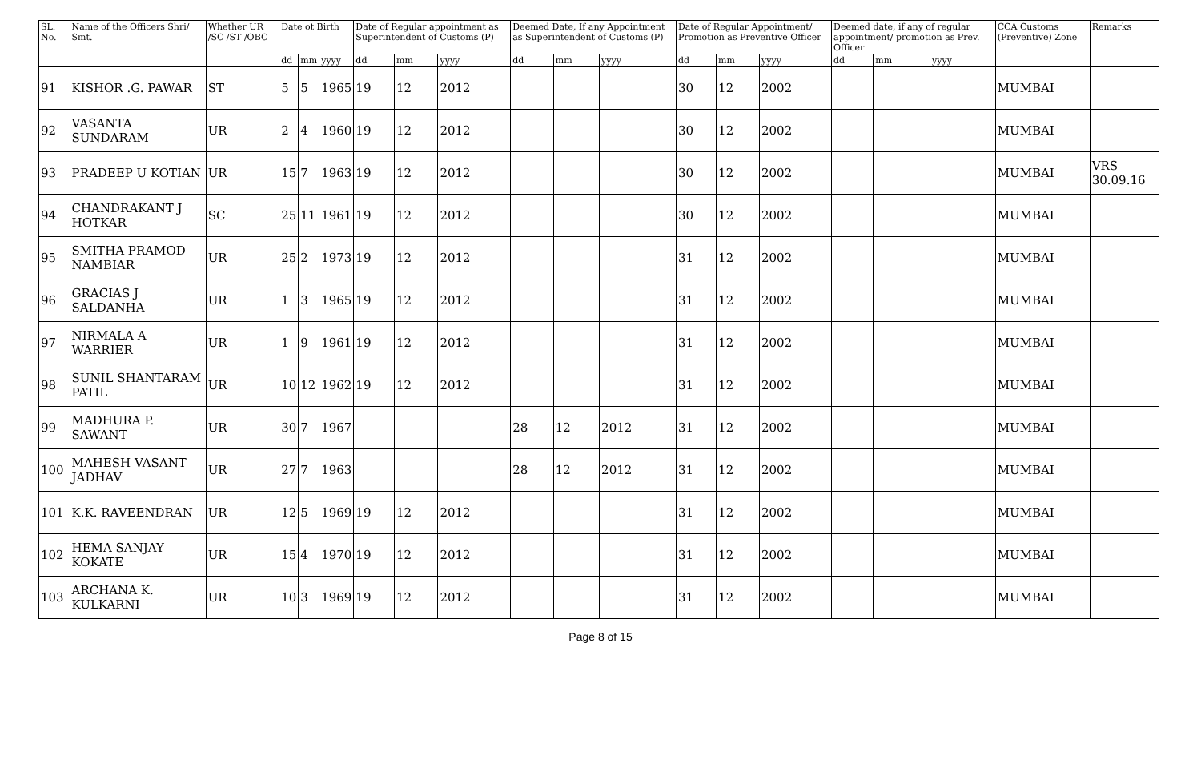| SL. No. | Name of the Officers Shri/ Smt. | Whether UR /SC /ST /OBC | Date ot Birth | | | Date of Regular appointment as Superintendent of Customs (P) | | | Deemed Date, If any Appointment as Superintendent of Customs (P) | | | Date of Regular Appointment/ Promotion as Preventive Officer | | | Deemed date, if any of regular appointment/ promotion as Prev. Officer | | | CCA Customs (Preventive) Zone | Remarks |
| --- | --- | --- | --- | --- | --- | --- | --- | --- | --- | --- | --- | --- | --- | --- | --- | --- | --- | --- | --- |
| | | | dd | mm | yyyy | dd | mm | yyyy | dd | mm | yyyy | dd | mm | yyyy | dd | mm | yyyy | | |
| 91 | KISHOR .G. PAWAR | ST | 5 | 5 | 1965 | 19 | 12 | 2012 | | | | 30 | 12 | 2002 | | | | MUMBAI | |
| 92 | VASANTA SUNDARAM | UR | 2 | 4 | 1960 | 19 | 12 | 2012 | | | | 30 | 12 | 2002 | | | | MUMBAI | |
| 93 | PRADEEP U KOTIAN | UR | 15 | 7 | 1963 | 19 | 12 | 2012 | | | | 30 | 12 | 2002 | | | | MUMBAI | VRS 30.09.16 |
| 94 | CHANDRAKANT J HOTKAR | SC | 25 | 11 | 1961 | 19 | 12 | 2012 | | | | 30 | 12 | 2002 | | | | MUMBAI | |
| 95 | SMITHA PRAMOD NAMBIAR | UR | 25 | 2 | 1973 | 19 | 12 | 2012 | | | | 31 | 12 | 2002 | | | | MUMBAI | |
| 96 | GRACIAS J SALDANHA | UR | 1 | 3 | 1965 | 19 | 12 | 2012 | | | | 31 | 12 | 2002 | | | | MUMBAI | |
| 97 | NIRMALA A WARRIER | UR | 1 | 9 | 1961 | 19 | 12 | 2012 | | | | 31 | 12 | 2002 | | | | MUMBAI | |
| 98 | SUNIL SHANTARAM PATIL | UR | 10 | 12 | 1962 | 19 | 12 | 2012 | | | | 31 | 12 | 2002 | | | | MUMBAI | |
| 99 | MADHURA P. SAWANT | UR | 30 | 7 | 1967 | | | | 28 | 12 | 2012 | 31 | 12 | 2002 | | | | MUMBAI | |
| 100 | MAHESH VASANT JADHAV | UR | 27 | 7 | 1963 | | | | 28 | 12 | 2012 | 31 | 12 | 2002 | | | | MUMBAI | |
| 101 | K.K. RAVEENDRAN | UR | 12 | 5 | 1969 | 19 | 12 | 2012 | | | | 31 | 12 | 2002 | | | | MUMBAI | |
| 102 | HEMA SANJAY KOKATE | UR | 15 | 4 | 1970 | 19 | 12 | 2012 | | | | 31 | 12 | 2002 | | | | MUMBAI | |
| 103 | ARCHANA K. KULKARNI | UR | 10 | 3 | 1969 | 19 | 12 | 2012 | | | | 31 | 12 | 2002 | | | | MUMBAI | |
Page 8 of 15